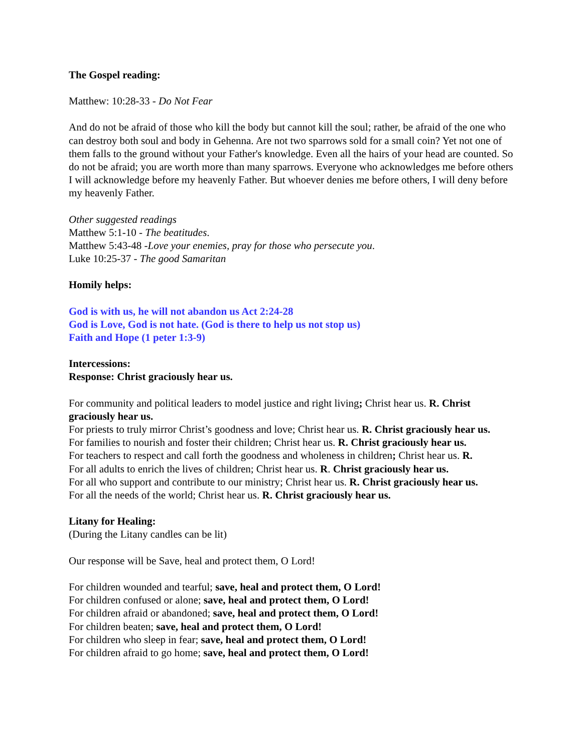The Gospel reading:
Matthew: 10:28-33 - Do Not Fear
And do not be afraid of those who kill the body but cannot kill the soul; rather, be afraid of the one who can destroy both soul and body in Gehenna. Are not two sparrows sold for a small coin? Yet not one of them falls to the ground without your Father's knowledge. Even all the hairs of your head are counted. So do not be afraid; you are worth more than many sparrows. Everyone who acknowledges me before others I will acknowledge before my heavenly Father. But whoever denies me before others, I will deny before my heavenly Father.
Other suggested readings
Matthew 5:1-10 - The beatitudes.
Matthew 5:43-48 -Love your enemies, pray for those who persecute you.
Luke 10:25-37 - The good Samaritan
Homily helps:
God is with us, he will not abandon us Act 2:24-28
God is Love, God is not hate. (God is there to help us not stop us)
Faith and Hope (1 peter 1:3-9)
Intercessions:
Response: Christ graciously hear us.
For community and political leaders to model justice and right living; Christ hear us. R. Christ graciously hear us.
For priests to truly mirror Christ’s goodness and love; Christ hear us. R. Christ graciously hear us.
For families to nourish and foster their children; Christ hear us. R. Christ graciously hear us.
For teachers to respect and call forth the goodness and wholeness in children; Christ hear us. R.
For all adults to enrich the lives of children; Christ hear us. R. Christ graciously hear us.
For all who support and contribute to our ministry; Christ hear us. R. Christ graciously hear us.
For all the needs of the world; Christ hear us. R. Christ graciously hear us.
Litany for Healing:
(During the Litany candles can be lit)
Our response will be Save, heal and protect them, O Lord!
For children wounded and tearful; save, heal and protect them, O Lord!
For children confused or alone; save, heal and protect them, O Lord!
For children afraid or abandoned; save, heal and protect them, O Lord!
For children beaten; save, heal and protect them, O Lord!
For children who sleep in fear; save, heal and protect them, O Lord!
For children afraid to go home; save, heal and protect them, O Lord!